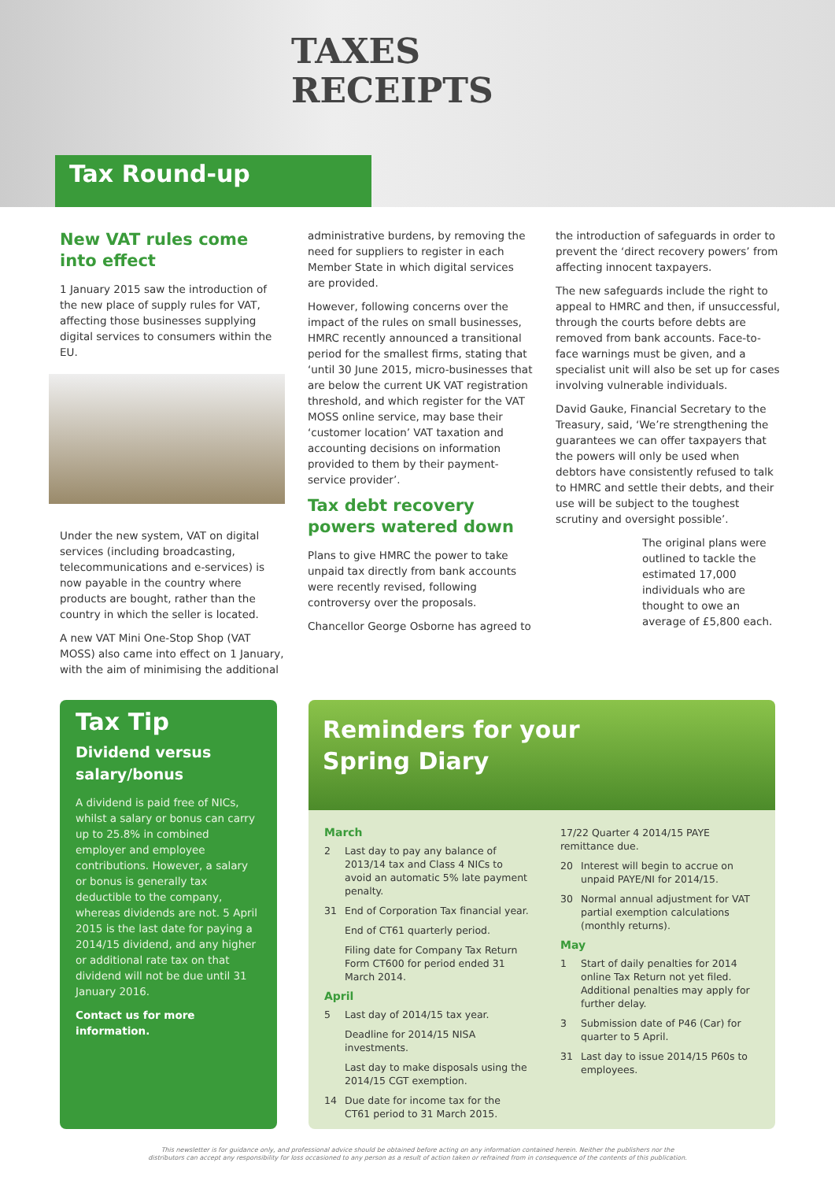TAXES
RECEIPTS
Tax Round-up
New VAT rules come into effect
1 January 2015 saw the introduction of the new place of supply rules for VAT, affecting those businesses supplying digital services to consumers within the EU.
Under the new system, VAT on digital services (including broadcasting, telecommunications and e-services) is now payable in the country where products are bought, rather than the country in which the seller is located.
A new VAT Mini One-Stop Shop (VAT MOSS) also came into effect on 1 January, with the aim of minimising the additional
administrative burdens, by removing the need for suppliers to register in each Member State in which digital services are provided.
However, following concerns over the impact of the rules on small businesses, HMRC recently announced a transitional period for the smallest firms, stating that ‘until 30 June 2015, micro-businesses that are below the current UK VAT registration threshold, and which register for the VAT MOSS online service, may base their ‘customer location’ VAT taxation and accounting decisions on information provided to them by their payment-service provider’.
Tax debt recovery powers watered down
Plans to give HMRC the power to take unpaid tax directly from bank accounts were recently revised, following controversy over the proposals.
Chancellor George Osborne has agreed to
the introduction of safeguards in order to prevent the ‘direct recovery powers’ from affecting innocent taxpayers.
The new safeguards include the right to appeal to HMRC and then, if unsuccessful, through the courts before debts are removed from bank accounts. Face-to-face warnings must be given, and a specialist unit will also be set up for cases involving vulnerable individuals.
David Gauke, Financial Secretary to the Treasury, said, ‘We’re strengthening the guarantees we can offer taxpayers that the powers will only be used when debtors have consistently refused to talk to HMRC and settle their debts, and their use will be subject to the toughest scrutiny and oversight possible’.
The original plans were outlined to tackle the estimated 17,000 individuals who are thought to owe an average of £5,800 each.
Tax Tip
Dividend versus salary/bonus
A dividend is paid free of NICs, whilst a salary or bonus can carry up to 25.8% in combined employer and employee contributions. However, a salary or bonus is generally tax deductible to the company, whereas dividends are not. 5 April 2015 is the last date for paying a 2014/15 dividend, and any higher or additional rate tax on that dividend will not be due until 31 January 2016.
Contact us for more information.
Reminders for your
Spring Diary
March
2 Last day to pay any balance of 2013/14 tax and Class 4 NICs to avoid an automatic 5% late payment penalty.
31 End of Corporation Tax financial year.
End of CT61 quarterly period.
Filing date for Company Tax Return Form CT600 for period ended 31 March 2014.
April
5 Last day of 2014/15 tax year.
Deadline for 2014/15 NISA investments.
Last day to make disposals using the 2014/15 CGT exemption.
14 Due date for income tax for the CT61 period to 31 March 2015.
17/22 Quarter 4 2014/15 PAYE remittance due.
20 Interest will begin to accrue on unpaid PAYE/NI for 2014/15.
30 Normal annual adjustment for VAT partial exemption calculations (monthly returns).
May
1 Start of daily penalties for 2014 online Tax Return not yet filed. Additional penalties may apply for further delay.
3 Submission date of P46 (Car) for quarter to 5 April.
31 Last day to issue 2014/15 P60s to employees.
This newsletter is for guidance only, and professional advice should be obtained before acting on any information contained herein. Neither the publishers nor the
distributors can accept any responsibility for loss occasioned to any person as a result of action taken or refrained from in consequence of the contents of this publication.